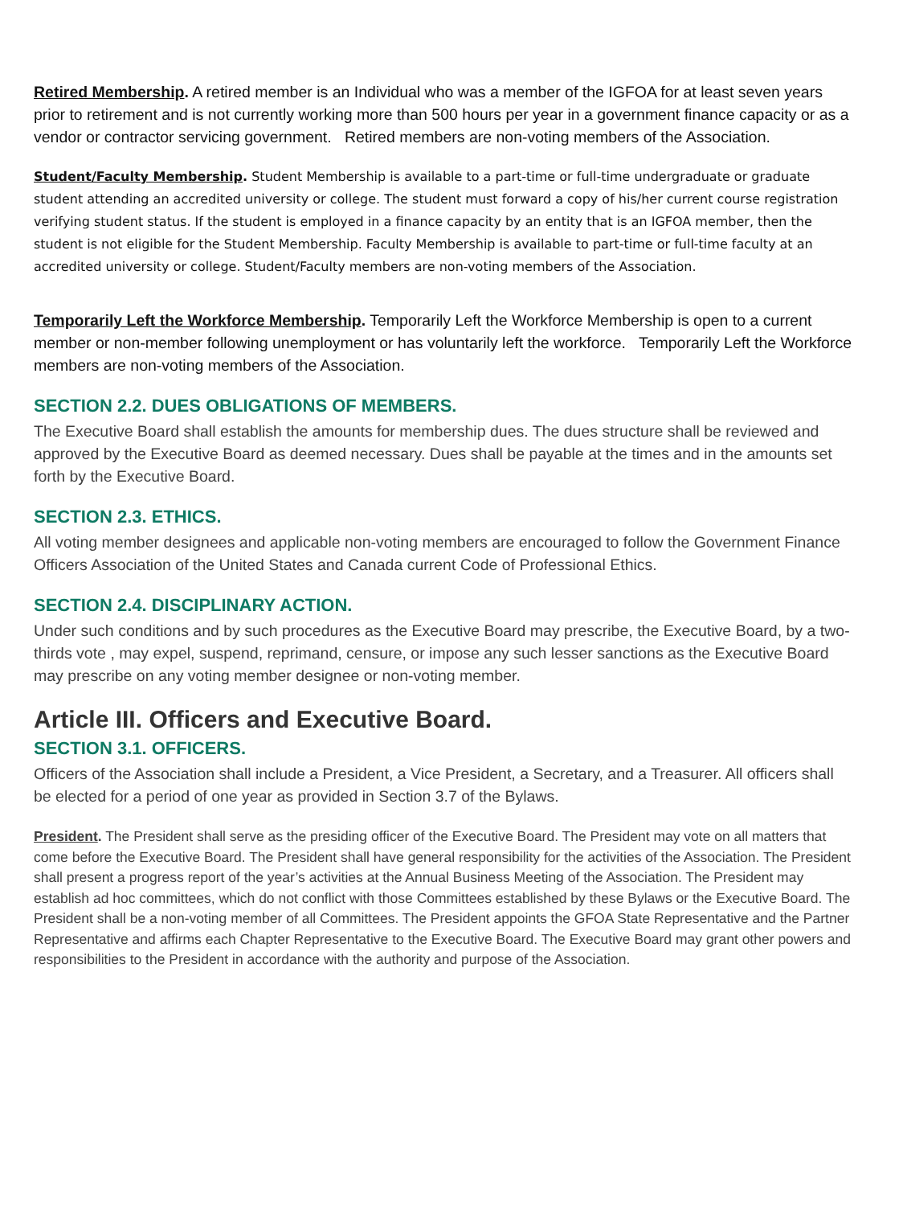Retired Membership. A retired member is an Individual who was a member of the IGFOA for at least seven years prior to retirement and is not currently working more than 500 hours per year in a government finance capacity or as a vendor or contractor servicing government. Retired members are non-voting members of the Association.
Student/Faculty Membership. Student Membership is available to a part-time or full-time undergraduate or graduate student attending an accredited university or college. The student must forward a copy of his/her current course registration verifying student status. If the student is employed in a finance capacity by an entity that is an IGFOA member, then the student is not eligible for the Student Membership. Faculty Membership is available to part-time or full-time faculty at an accredited university or college. Student/Faculty members are non-voting members of the Association.
Temporarily Left the Workforce Membership. Temporarily Left the Workforce Membership is open to a current member or non-member following unemployment or has voluntarily left the workforce. Temporarily Left the Workforce members are non-voting members of the Association.
SECTION 2.2. DUES OBLIGATIONS OF MEMBERS.
The Executive Board shall establish the amounts for membership dues. The dues structure shall be reviewed and approved by the Executive Board as deemed necessary. Dues shall be payable at the times and in the amounts set forth by the Executive Board.
SECTION 2.3. ETHICS.
All voting member designees and applicable non-voting members are encouraged to follow the Government Finance Officers Association of the United States and Canada current Code of Professional Ethics.
SECTION 2.4. DISCIPLINARY ACTION.
Under such conditions and by such procedures as the Executive Board may prescribe, the Executive Board, by a two-thirds vote , may expel, suspend, reprimand, censure, or impose any such lesser sanctions as the Executive Board may prescribe on any voting member designee or non-voting member.
Article III. Officers and Executive Board.
SECTION 3.1. OFFICERS.
Officers of the Association shall include a President, a Vice President, a Secretary, and a Treasurer. All officers shall be elected for a period of one year as provided in Section 3.7 of the Bylaws.
President. The President shall serve as the presiding officer of the Executive Board. The President may vote on all matters that come before the Executive Board. The President shall have general responsibility for the activities of the Association. The President shall present a progress report of the year’s activities at the Annual Business Meeting of the Association. The President may establish ad hoc committees, which do not conflict with those Committees established by these Bylaws or the Executive Board. The President shall be a non-voting member of all Committees. The President appoints the GFOA State Representative and the Partner Representative and affirms each Chapter Representative to the Executive Board. The Executive Board may grant other powers and responsibilities to the President in accordance with the authority and purpose of the Association.